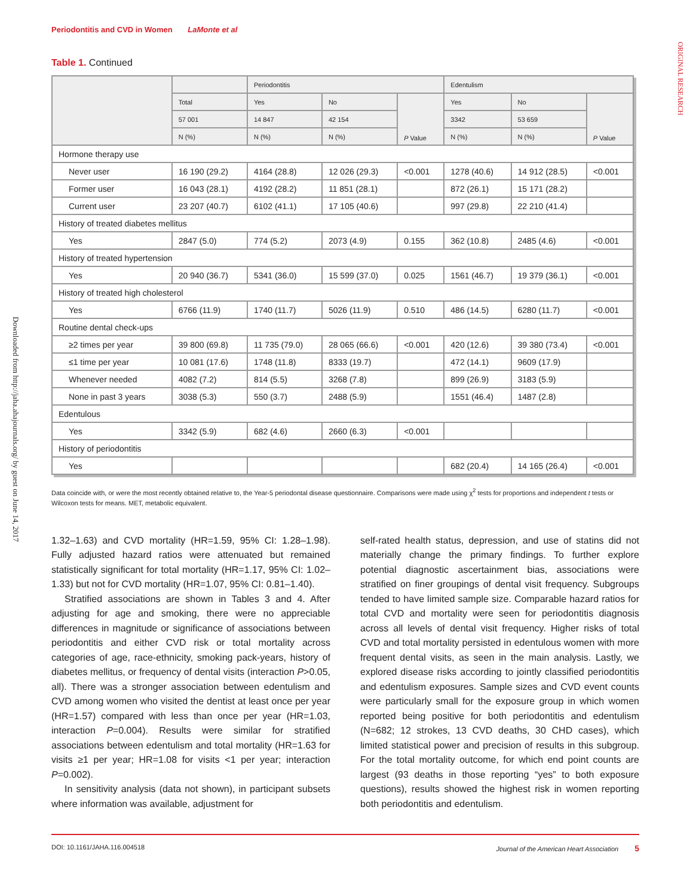Periodontitis and CVD in Women LaMonte et al
ORIGINAL RESEARCH
Downloaded from http://jaha.ahajournals.org/ by guest on June 14, 2017
Table 1. Continued
| | | Periodontitis | | | Edentulism | | |
| --- | --- | --- | --- | --- | --- | --- | --- |
| | Total | Yes | No | P Value | Yes | No | P Value |
| | 57 001 | 14 847 | 42 154 | | 3342 | 53 659 | |
| | N (%) | N (%) | N (%) | | N (%) | N (%) | |
| Hormone therapy use | | | | | | | |
| Never user | 16 190 (29.2) | 4164 (28.8) | 12 026 (29.3) | <0.001 | 1278 (40.6) | 14 912 (28.5) | <0.001 |
| Former user | 16 043 (28.1) | 4192 (28.2) | 11 851 (28.1) | | 872 (26.1) | 15 171 (28.2) | |
| Current user | 23 207 (40.7) | 6102 (41.1) | 17 105 (40.6) | | 997 (29.8) | 22 210 (41.4) | |
| History of treated diabetes mellitus | | | | | | | |
| Yes | 2847 (5.0) | 774 (5.2) | 2073 (4.9) | 0.155 | 362 (10.8) | 2485 (4.6) | <0.001 |
| History of treated hypertension | | | | | | | |
| Yes | 20 940 (36.7) | 5341 (36.0) | 15 599 (37.0) | 0.025 | 1561 (46.7) | 19 379 (36.1) | <0.001 |
| History of treated high cholesterol | | | | | | | |
| Yes | 6766 (11.9) | 1740 (11.7) | 5026 (11.9) | 0.510 | 486 (14.5) | 6280 (11.7) | <0.001 |
| Routine dental check-ups | | | | | | | |
| ≥2 times per year | 39 800 (69.8) | 11 735 (79.0) | 28 065 (66.6) | <0.001 | 420 (12.6) | 39 380 (73.4) | <0.001 |
| ≤1 time per year | 10 081 (17.6) | 1748 (11.8) | 8333 (19.7) | | 472 (14.1) | 9609 (17.9) | |
| Whenever needed | 4082 (7.2) | 814 (5.5) | 3268 (7.8) | | 899 (26.9) | 3183 (5.9) | |
| None in past 3 years | 3038 (5.3) | 550 (3.7) | 2488 (5.9) | | 1551 (46.4) | 1487 (2.8) | |
| Edentulous | | | | | | | |
| Yes | 3342 (5.9) | 682 (4.6) | 2660 (6.3) | <0.001 | | | |
| History of periodontitis | | | | | | | |
| Yes | | | | | 682 (20.4) | 14 165 (26.4) | <0.001 |
Data coincide with, or were the most recently obtained relative to, the Year-5 periodontal disease questionnaire. Comparisons were made using χ<sup>2</sup> tests for proportions and independent t tests or Wilcoxon tests for means. MET, metabolic equivalent.
1.32–1.63) and CVD mortality (HR=1.59, 95% CI: 1.28–1.98). Fully adjusted hazard ratios were attenuated but remained statistically significant for total mortality (HR=1.17, 95% CI: 1.02–1.33) but not for CVD mortality (HR=1.07, 95% CI: 0.81–1.40).
Stratified associations are shown in Tables 3 and 4. After adjusting for age and smoking, there were no appreciable differences in magnitude or significance of associations between periodontitis and either CVD risk or total mortality across categories of age, race-ethnicity, smoking pack-years, history of diabetes mellitus, or frequency of dental visits (interaction P>0.05, all). There was a stronger association between edentulism and CVD among women who visited the dentist at least once per year (HR=1.57) compared with less than once per year (HR=1.03, interaction P=0.004). Results were similar for stratified associations between edentulism and total mortality (HR=1.63 for visits ≥1 per year; HR=1.08 for visits <1 per year; interaction P=0.002).
In sensitivity analysis (data not shown), in participant subsets where information was available, adjustment for
self-rated health status, depression, and use of statins did not materially change the primary findings. To further explore potential diagnostic ascertainment bias, associations were stratified on finer groupings of dental visit frequency. Subgroups tended to have limited sample size. Comparable hazard ratios for total CVD and mortality were seen for periodontitis diagnosis across all levels of dental visit frequency. Higher risks of total CVD and total mortality persisted in edentulous women with more frequent dental visits, as seen in the main analysis. Lastly, we explored disease risks according to jointly classified periodontitis and edentulism exposures. Sample sizes and CVD event counts were particularly small for the exposure group in which women reported being positive for both periodontitis and edentulism (N=682; 12 strokes, 13 CVD deaths, 30 CHD cases), which limited statistical power and precision of results in this subgroup. For the total mortality outcome, for which end point counts are largest (93 deaths in those reporting “yes” to both exposure questions), results showed the highest risk in women reporting both periodontitis and edentulism.
DOI: 10.1161/JAHA.116.004518 Journal of the American Heart Association 5